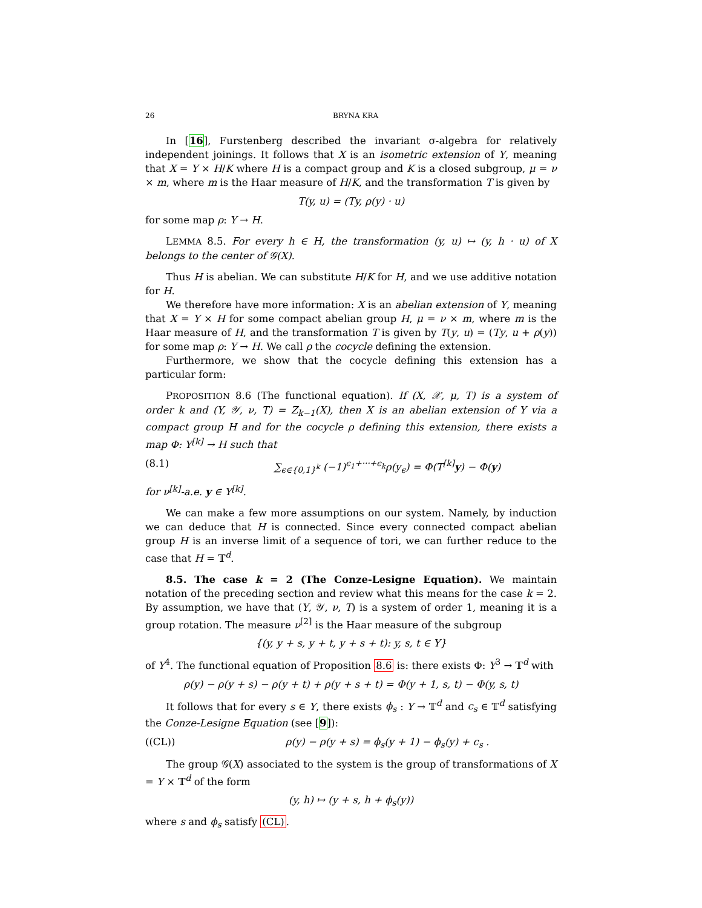26 BRYNA KRA
In [16], Furstenberg described the invariant σ-algebra for relatively independent joinings. It follows that X is an isometric extension of Y, meaning that X = Y × H/K where H is a compact group and K is a closed subgroup, μ = ν × m, where m is the Haar measure of H/K, and the transformation T is given by
T(y, u) = (Ty, ρ(y) · u)
for some map ρ: Y → H.
LEMMA 8.5. For every h ∈ H, the transformation (y, u) ↦ (y, h · u) of X belongs to the center of 𝒢(X).
Thus H is abelian. We can substitute H/K for H, and we use additive notation for H.
We therefore have more information: X is an abelian extension of Y, meaning that X = Y × H for some compact abelian group H, μ = ν × m, where m is the Haar measure of H, and the transformation T is given by T(y, u) = (Ty, u + ρ(y)) for some map ρ: Y → H. We call ρ the cocycle defining the extension.
Furthermore, we show that the cocycle defining this extension has a particular form:
PROPOSITION 8.6 (The functional equation). If (X, 𝒳, μ, T) is a system of order k and (Y, 𝒴, ν, T) = Z<sub>k−1</sub>(X), then X is an abelian extension of Y via a compact group H and for the cocycle ρ defining this extension, there exists a map Φ: Y<sup>[k]</sup> → H such that
(8.1) ∑<sub>ϵ∈{0,1}<sup>k</sup></sub> (−1)<sup>ϵ<sub>1</sub>+···+ϵ<sub>k</sub></sup>ρ(y<sub>ϵ</sub>) = Φ(T<sup>[k]</sup>y) − Φ(y)
for ν<sup>[k]</sup>-a.e. y ∈ Y<sup>[k]</sup>.
We can make a few more assumptions on our system. Namely, by induction we can deduce that H is connected. Since every connected compact abelian group H is an inverse limit of a sequence of tori, we can further reduce to the case that H = 𝕋<sup>d</sup>.
8.5. The case k = 2 (The Conze-Lesigne Equation). We maintain notation of the preceding section and review what this means for the case k = 2. By assumption, we have that (Y, 𝒴, ν, T) is a system of order 1, meaning it is a group rotation. The measure ν<sup>[2]</sup> is the Haar measure of the subgroup
{(y, y + s, y + t, y + s + t): y, s, t ∈ Y}
of Y<sup>4</sup>. The functional equation of Proposition 8.6 is: there exists Φ: Y<sup>3</sup> → 𝕋<sup>d</sup> with
ρ(y) − ρ(y + s) − ρ(y + t) + ρ(y + s + t) = Φ(y + 1, s, t) − Φ(y, s, t)
It follows that for every s ∈ Y, there exists ϕ<sub>s</sub> : Y → 𝕋<sup>d</sup> and c<sub>s</sub> ∈ 𝕋<sup>d</sup> satisfying the Conze-Lesigne Equation (see [9]):
((CL)) ρ(y) − ρ(y + s) = ϕ<sub>s</sub>(y + 1) − ϕ<sub>s</sub>(y) + c<sub>s</sub> .
The group 𝒢(X) associated to the system is the group of transformations of X = Y × 𝕋<sup>d</sup> of the form
(y, h) ↦ (y + s, h + ϕ<sub>s</sub>(y))
where s and ϕ<sub>s</sub> satisfy (CL).